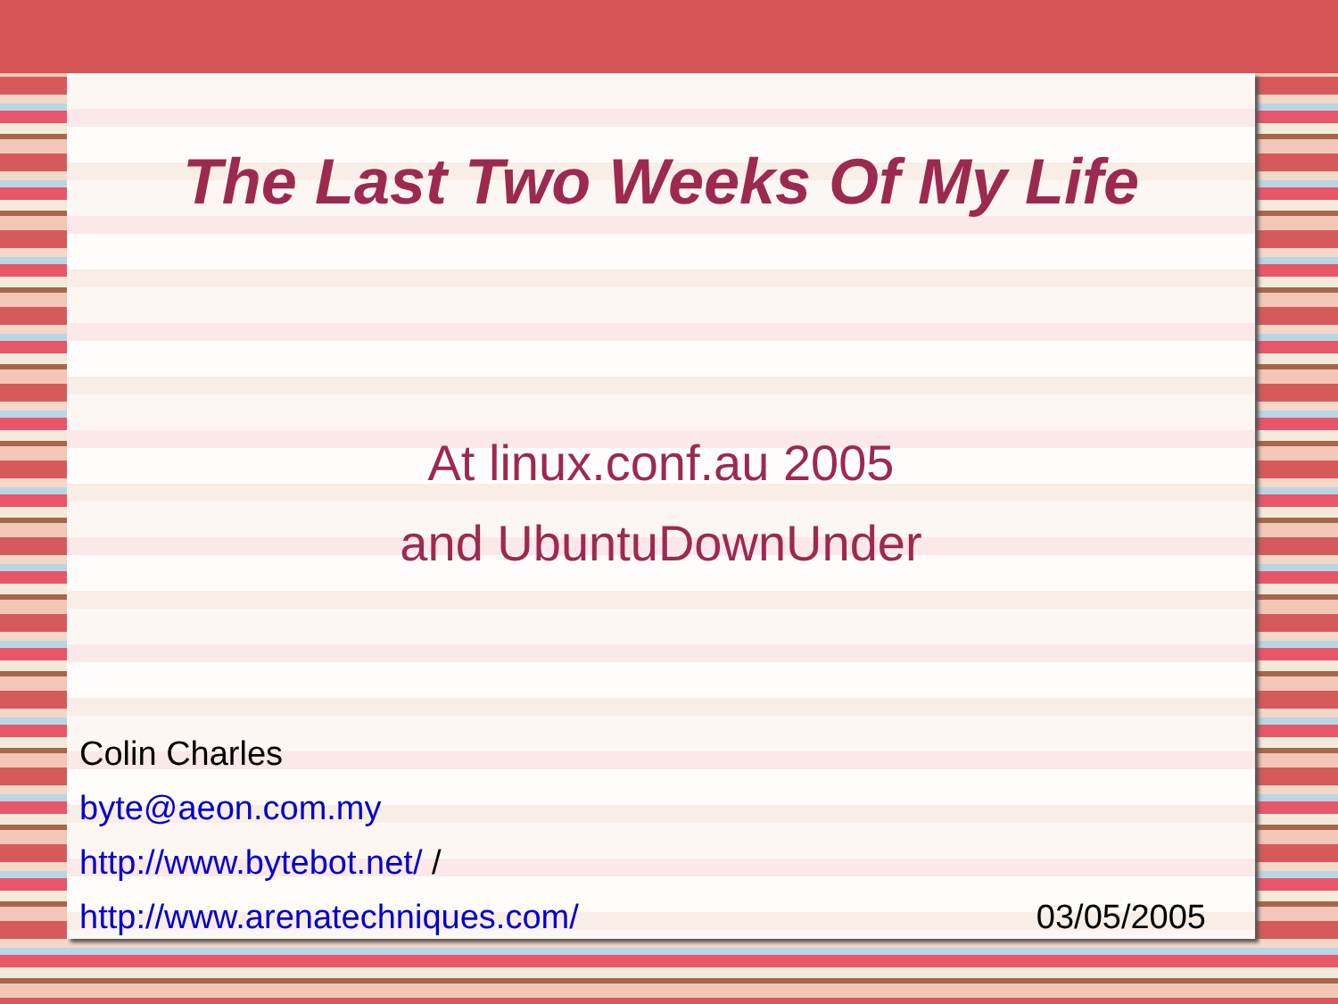The Last Two Weeks Of My Life
At linux.conf.au 2005
and UbuntuDownUnder
Colin Charles
byte@aeon.com.my
http://www.bytebot.net/ /
http://www.arenatechniques.com/
03/05/2005